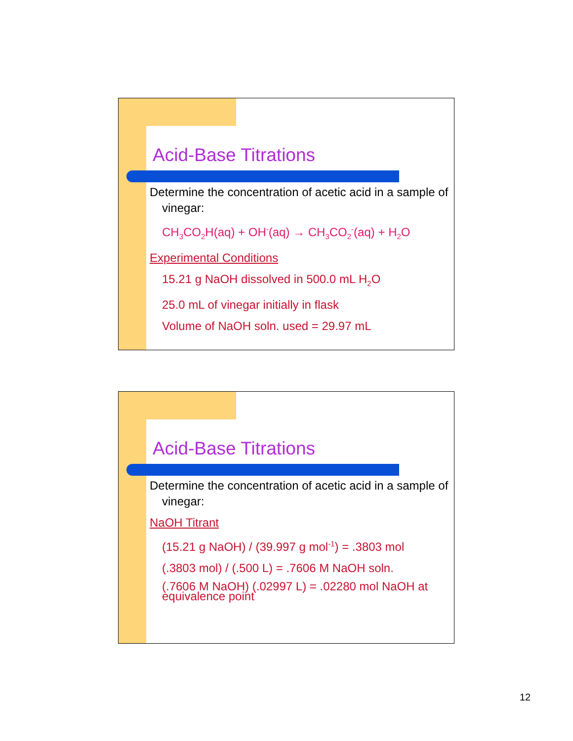Acid-Base Titrations
Determine the concentration of acetic acid in a sample of vinegar:
CH<sub>3</sub>CO<sub>2</sub>H(aq) + OH<sup>-</sup>(aq) → CH<sub>3</sub>CO<sub>2</sub><sup>-</sup>(aq) + H<sub>2</sub>O
Experimental Conditions
15.21 g NaOH dissolved in 500.0 mL H<sub>2</sub>O
25.0 mL of vinegar initially in flask
Volume of NaOH soln. used = 29.97 mL
Acid-Base Titrations
Determine the concentration of acetic acid in a sample of vinegar:
NaOH Titrant
(15.21 g NaOH) / (39.997 g mol<sup>-1</sup>) = .3803 mol
(.3803 mol) / (.500 L) = .7606 M NaOH soln.
(.7606 M NaOH) (.02997 L) = .02280 mol NaOH at equivalence point
12